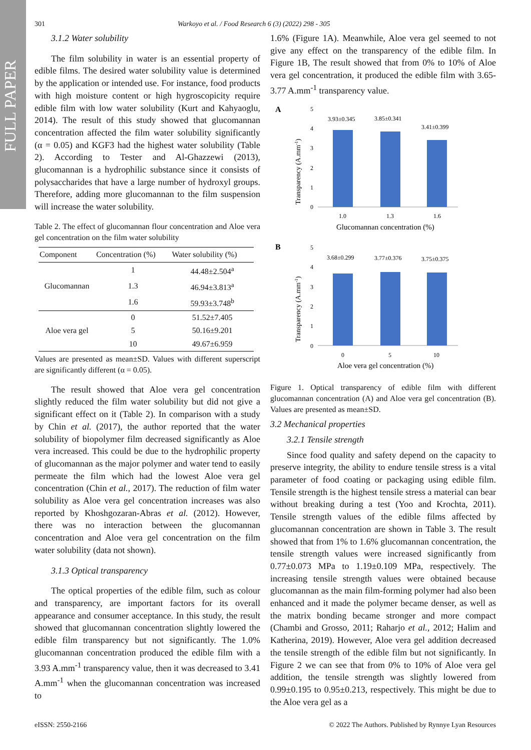FULL PAPER
301 Warkoyo et al. / Food Research 6 (3) (2022) 298 - 305
3.1.2 Water solubility
The film solubility in water is an essential property of edible films. The desired water solubility value is determined by the application or intended use. For instance, food products with high moisture content or high hygroscopicity require edible film with low water solubility (Kurt and Kahyaoglu, 2014). The result of this study showed that glucomannan concentration affected the film water solubility significantly (α = 0.05) and KGF3 had the highest water solubility (Table 2). According to Tester and Al-Ghazzewi (2013), glucomannan is a hydrophilic substance since it consists of polysaccharides that have a large number of hydroxyl groups. Therefore, adding more glucomannan to the film suspension will increase the water solubility.
Table 2. The effect of glucomannan flour concentration and Aloe vera gel concentration on the film water solubility
| Component | Concentration (%) | Water solubility (%) |
| --- | --- | --- |
| Glucomannan | 1 | 44.48±2.504<sup>a</sup> |
| | 1.3 | 46.94±3.813<sup>a</sup> |
| | 1.6 | 59.93±3.748<sup>b</sup> |
| Aloe vera gel | 0 | 51.52±7.405 |
| | 5 | 50.16±9.201 |
| | 10 | 49.67±6.959 |
Values are presented as mean±SD. Values with different superscript are significantly different (α = 0.05).
The result showed that Aloe vera gel concentration slightly reduced the film water solubility but did not give a significant effect on it (Table 2). In comparison with a study by Chin et al. (2017), the author reported that the water solubility of biopolymer film decreased significantly as Aloe vera increased. This could be due to the hydrophilic property of glucomannan as the major polymer and water tend to easily permeate the film which had the lowest Aloe vera gel concentration (Chin et al., 2017). The reduction of film water solubility as Aloe vera gel concentration increases was also reported by Khoshgozaran-Abras et al. (2012). However, there was no interaction between the glucomannan concentration and Aloe vera gel concentration on the film water solubility (data not shown).
3.1.3 Optical transparency
The optical properties of the edible film, such as colour and transparency, are important factors for its overall appearance and consumer acceptance. In this study, the result showed that glucomannan concentration slightly lowered the edible film transparency but not significantly. The 1.0% glucomannan concentration produced the edible film with a 3.93 A.mm<sup>-1</sup> transparency value, then it was decreased to 3.41 A.mm<sup>-1</sup> when the glucomannan concentration was increased to
1.6% (Figure 1A). Meanwhile, Aloe vera gel seemed to not give any effect on the transparency of the edible film. In Figure 1B, The result showed that from 0% to 10% of Aloe vera gel concentration, it produced the edible film with 3.65-3.77 A.mm<sup>-1</sup> transparency value.
A
5
4
3
2
1
0
3.93±0.345
3.85±0.341
3.41±0.399
1.0
1.3
1.6
Glucomannan concentration (%)
Transparency (A.mm-1)
B
5
4
3
2
1
0
3.68±0.299
3.77±0.376
3.75±0.375
0
5
10
Aloe vera gel concentration (%)
Transparency (A.mm-1)
Figure 1. Optical transparency of edible film with different glucomannan concentration (A) and Aloe vera gel concentration (B). Values are presented as mean±SD.
3.2 Mechanical properties
3.2.1 Tensile strength
Since food quality and safety depend on the capacity to preserve integrity, the ability to endure tensile stress is a vital parameter of food coating or packaging using edible film. Tensile strength is the highest tensile stress a material can bear without breaking during a test (Yoo and Krochta, 2011). Tensile strength values of the edible films affected by glucomannan concentration are shown in Table 3. The result showed that from 1% to 1.6% glucomannan concentration, the tensile strength values were increased significantly from 0.77±0.073 MPa to 1.19±0.109 MPa, respectively. The increasing tensile strength values were obtained because glucomannan as the main film-forming polymer had also been enhanced and it made the polymer became denser, as well as the matrix bonding became stronger and more compact (Chambi and Grosso, 2011; Raharjo et al., 2012; Halim and Katherina, 2019). However, Aloe vera gel addition decreased the tensile strength of the edible film but not significantly. In Figure 2 we can see that from 0% to 10% of Aloe vera gel addition, the tensile strength was slightly lowered from 0.99±0.195 to 0.95±0.213, respectively. This might be due to the Aloe vera gel as a
eISSN: 2550-2166 © 2022 The Authors. Published by Rynnye Lyan Resources